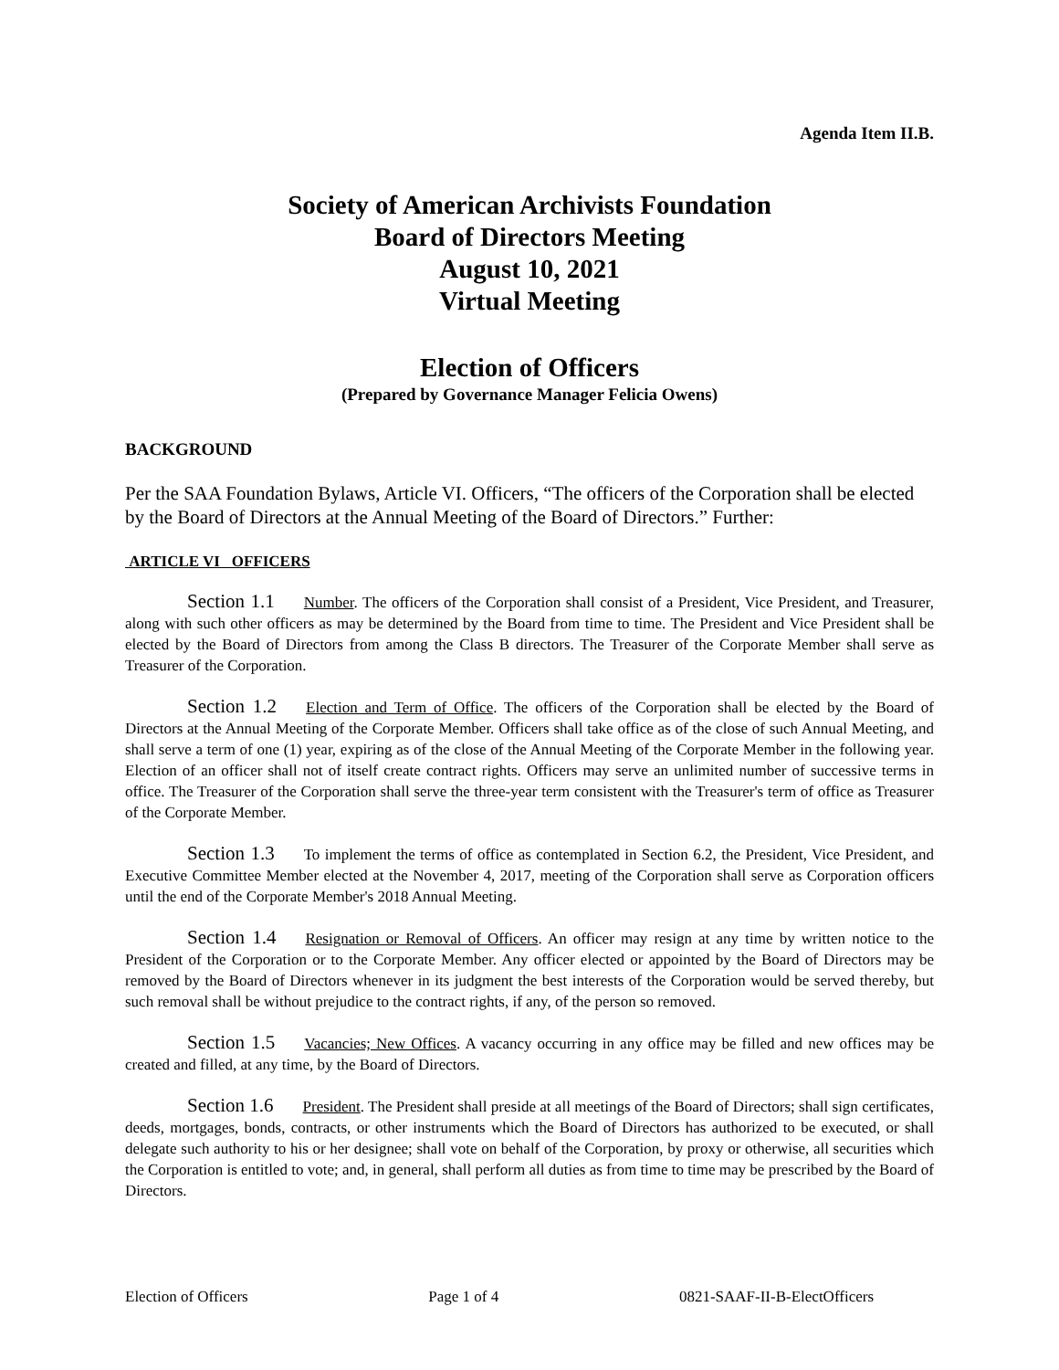Agenda Item II.B.
Society of American Archivists Foundation
Board of Directors Meeting
August 10, 2021
Virtual Meeting
Election of Officers
(Prepared by Governance Manager Felicia Owens)
BACKGROUND
Per the SAA Foundation Bylaws, Article VI. Officers, “The officers of the Corporation shall be elected by the Board of Directors at the Annual Meeting of the Board of Directors.” Further:
ARTICLE VI OFFICERS
Section 1.1 Number. The officers of the Corporation shall consist of a President, Vice President, and Treasurer, along with such other officers as may be determined by the Board from time to time. The President and Vice President shall be elected by the Board of Directors from among the Class B directors. The Treasurer of the Corporate Member shall serve as Treasurer of the Corporation.
Section 1.2 Election and Term of Office. The officers of the Corporation shall be elected by the Board of Directors at the Annual Meeting of the Corporate Member. Officers shall take office as of the close of such Annual Meeting, and shall serve a term of one (1) year, expiring as of the close of the Annual Meeting of the Corporate Member in the following year. Election of an officer shall not of itself create contract rights. Officers may serve an unlimited number of successive terms in office. The Treasurer of the Corporation shall serve the three-year term consistent with the Treasurer's term of office as Treasurer of the Corporate Member.
Section 1.3 To implement the terms of office as contemplated in Section 6.2, the President, Vice President, and Executive Committee Member elected at the November 4, 2017, meeting of the Corporation shall serve as Corporation officers until the end of the Corporate Member's 2018 Annual Meeting.
Section 1.4 Resignation or Removal of Officers. An officer may resign at any time by written notice to the President of the Corporation or to the Corporate Member. Any officer elected or appointed by the Board of Directors may be removed by the Board of Directors whenever in its judgment the best interests of the Corporation would be served thereby, but such removal shall be without prejudice to the contract rights, if any, of the person so removed.
Section 1.5 Vacancies; New Offices. A vacancy occurring in any office may be filled and new offices may be created and filled, at any time, by the Board of Directors.
Section 1.6 President. The President shall preside at all meetings of the Board of Directors; shall sign certificates, deeds, mortgages, bonds, contracts, or other instruments which the Board of Directors has authorized to be executed, or shall delegate such authority to his or her designee; shall vote on behalf of the Corporation, by proxy or otherwise, all securities which the Corporation is entitled to vote; and, in general, shall perform all duties as from time to time may be prescribed by the Board of Directors.
Election of Officers Page 1 of 4 0821-SAAF-II-B-ElectOfficers